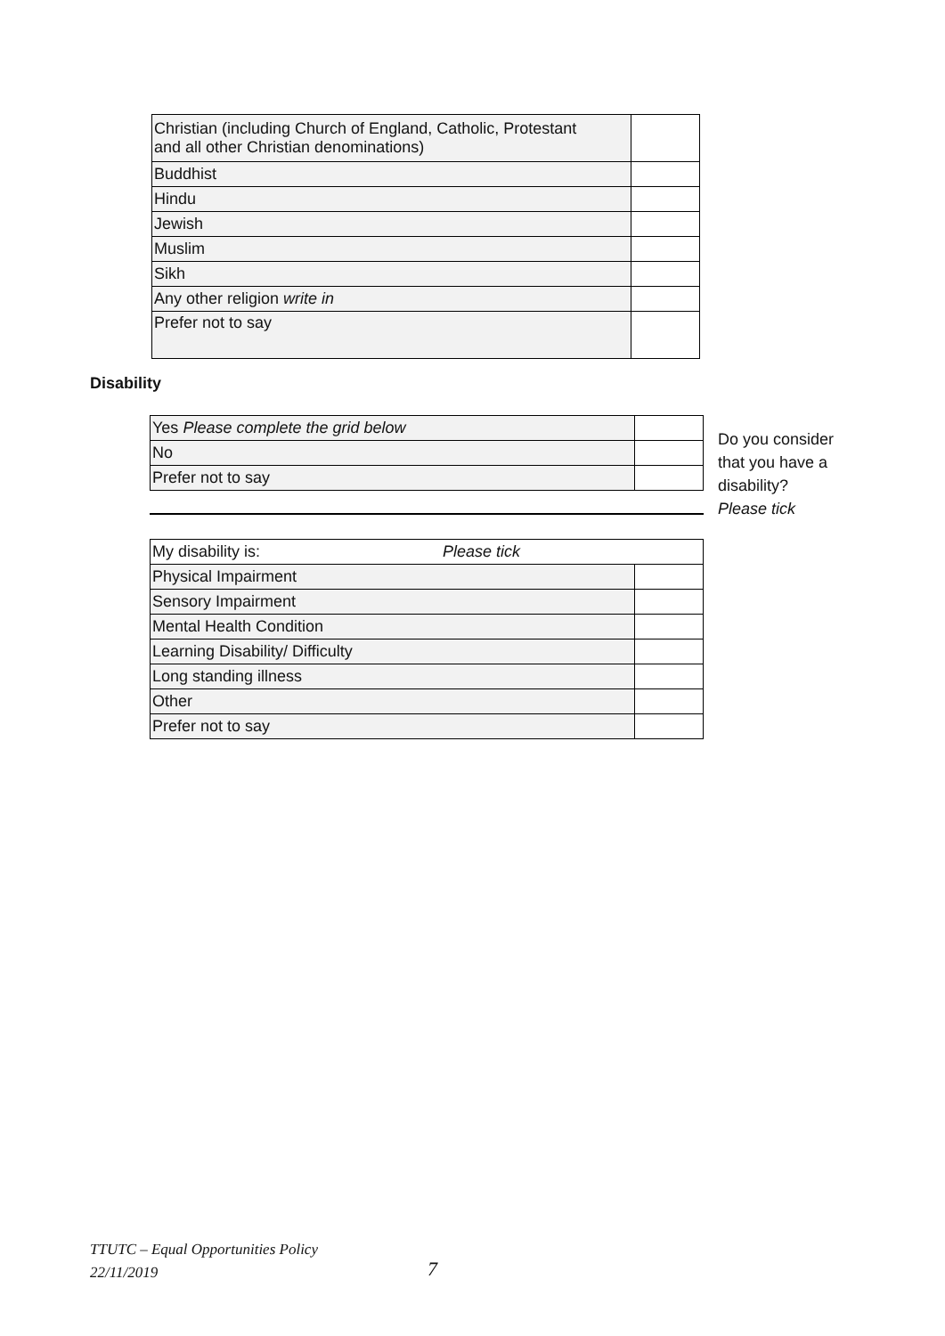| Christian (including Church of England, Catholic, Protestant and all other Christian denominations) | |
| Buddhist | |
| Hindu | |
| Jewish | |
| Muslim | |
| Sikh | |
| Any other religion write in | |
| Prefer not to say | |
Disability
| Yes Please complete the grid below | |
| No | |
| Prefer not to say | |
Do you consider
that you have a
disability?
Please tick
| My disability is: Please tick | |
| Physical Impairment | |
| Sensory Impairment | |
| Mental Health Condition | |
| Learning Disability/ Difficulty | |
| Long standing illness | |
| Other | |
| Prefer not to say | |
TTUTC – Equal Opportunities Policy
22/11/2019
7